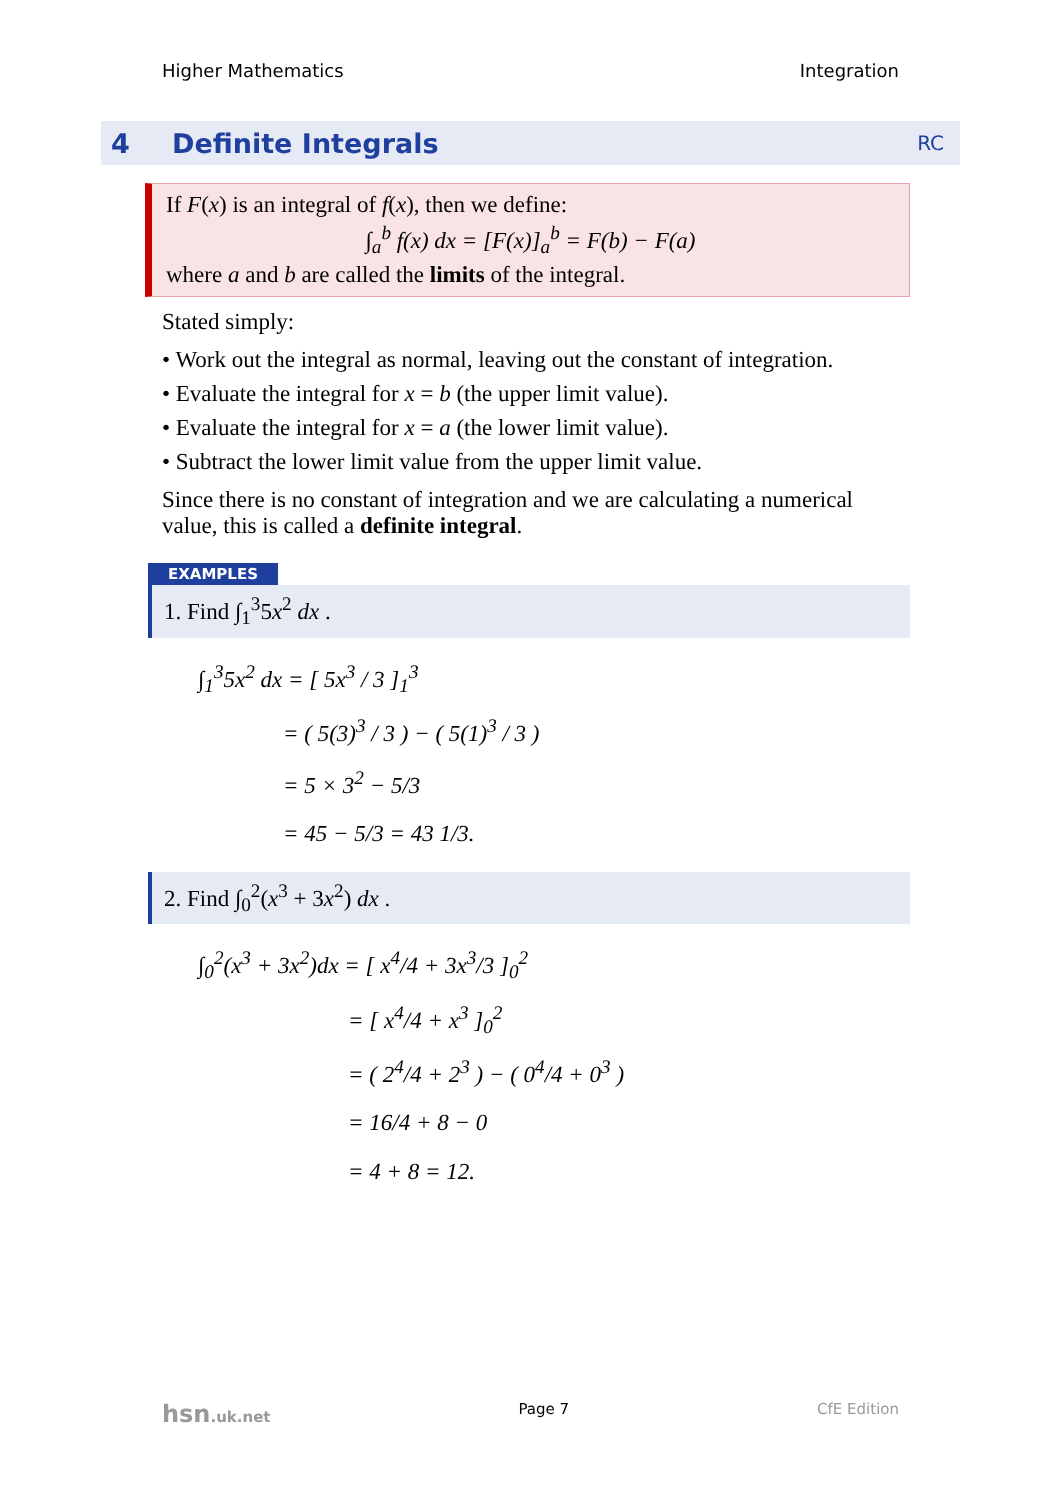Higher Mathematics Integration
4 Definite Integrals RC
If F(x) is an integral of f(x), then we define:
∫<sub>a</sub><sup>b</sup> f(x) dx = [F(x)]<sub>a</sub><sup>b</sup> = F(b) − F(a)
where a and b are called the limits of the integral.
Stated simply:
• Work out the integral as normal, leaving out the constant of integration.
• Evaluate the integral for x = b (the upper limit value).
• Evaluate the integral for x = a (the lower limit value).
• Subtract the lower limit value from the upper limit value.
Since there is no constant of integration and we are calculating a numerical value, this is called a definite integral.
EXAMPLES
1. Find ∫<sub>1</sub><sup>3</sup>5x<sup>2</sup> dx .
∫<sub>1</sub><sup>3</sup>5x<sup>2</sup> dx = [ 5x<sup>3</sup> / 3 ]<sub>1</sub><sup>3</sup>
= ( 5(3)<sup>3</sup> / 3 ) − ( 5(1)<sup>3</sup> / 3 )
= 5 × 3<sup>2</sup> − 5/3
= 45 − 5/3 = 43 1/3.
2. Find ∫<sub>0</sub><sup>2</sup>(x<sup>3</sup> + 3x<sup>2</sup>) dx .
∫<sub>0</sub><sup>2</sup>(x<sup>3</sup> + 3x<sup>2</sup>)dx = [ x<sup>4</sup>/4 + 3x<sup>3</sup>/3 ]<sub>0</sub><sup>2</sup>
= [ x<sup>4</sup>/4 + x<sup>3</sup> ]<sub>0</sub><sup>2</sup>
= ( 2<sup>4</sup>/4 + 2<sup>3</sup> ) − ( 0<sup>4</sup>/4 + 0<sup>3</sup> )
= 16/4 + 8 − 0
= 4 + 8 = 12.
hsn.uk.net Page 7 CfE Edition